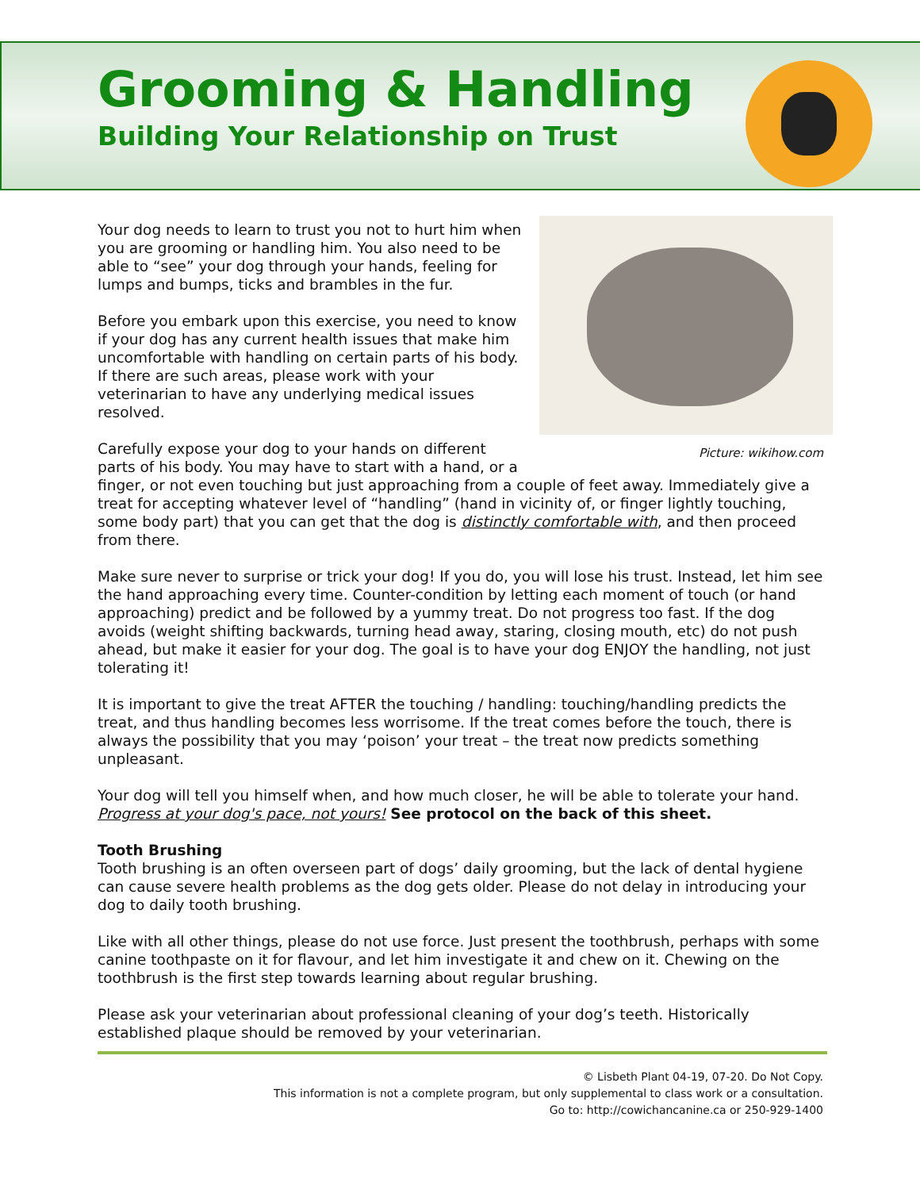Grooming & Handling
Building Your Relationship on Trust
Picture: wikihow.com
Your dog needs to learn to trust you not to hurt him when you are grooming or handling him. You also need to be able to “see” your dog through your hands, feeling for lumps and bumps, ticks and brambles in the fur.
Before you embark upon this exercise, you need to know if your dog has any current health issues that make him uncomfortable with handling on certain parts of his body. If there are such areas, please work with your veterinarian to have any underlying medical issues resolved.
Carefully expose your dog to your hands on different parts of his body. You may have to start with a hand, or a finger, or not even touching but just approaching from a couple of feet away. Immediately give a treat for accepting whatever level of “handling” (hand in vicinity of, or finger lightly touching, some body part) that you can get that the dog is distinctly comfortable with, and then proceed from there.
Make sure never to surprise or trick your dog! If you do, you will lose his trust. Instead, let him see the hand approaching every time. Counter-condition by letting each moment of touch (or hand approaching) predict and be followed by a yummy treat. Do not progress too fast. If the dog avoids (weight shifting backwards, turning head away, staring, closing mouth, etc) do not push ahead, but make it easier for your dog. The goal is to have your dog ENJOY the handling, not just tolerating it!
It is important to give the treat AFTER the touching / handling: touching/handling predicts the treat, and thus handling becomes less worrisome. If the treat comes before the touch, there is always the possibility that you may ‘poison’ your treat – the treat now predicts something unpleasant.
Your dog will tell you himself when, and how much closer, he will be able to tolerate your hand. Progress at your dog's pace, not yours! See protocol on the back of this sheet.
Tooth Brushing
Tooth brushing is an often overseen part of dogs’ daily grooming, but the lack of dental hygiene can cause severe health problems as the dog gets older. Please do not delay in introducing your dog to daily tooth brushing.
Like with all other things, please do not use force. Just present the toothbrush, perhaps with some canine toothpaste on it for flavour, and let him investigate it and chew on it. Chewing on the toothbrush is the first step towards learning about regular brushing.
Please ask your veterinarian about professional cleaning of your dog’s teeth. Historically established plaque should be removed by your veterinarian.
© Lisbeth Plant 04-19, 07-20. Do Not Copy.
This information is not a complete program, but only supplemental to class work or a consultation.
Go to: http://cowichancanine.ca or 250-929-1400